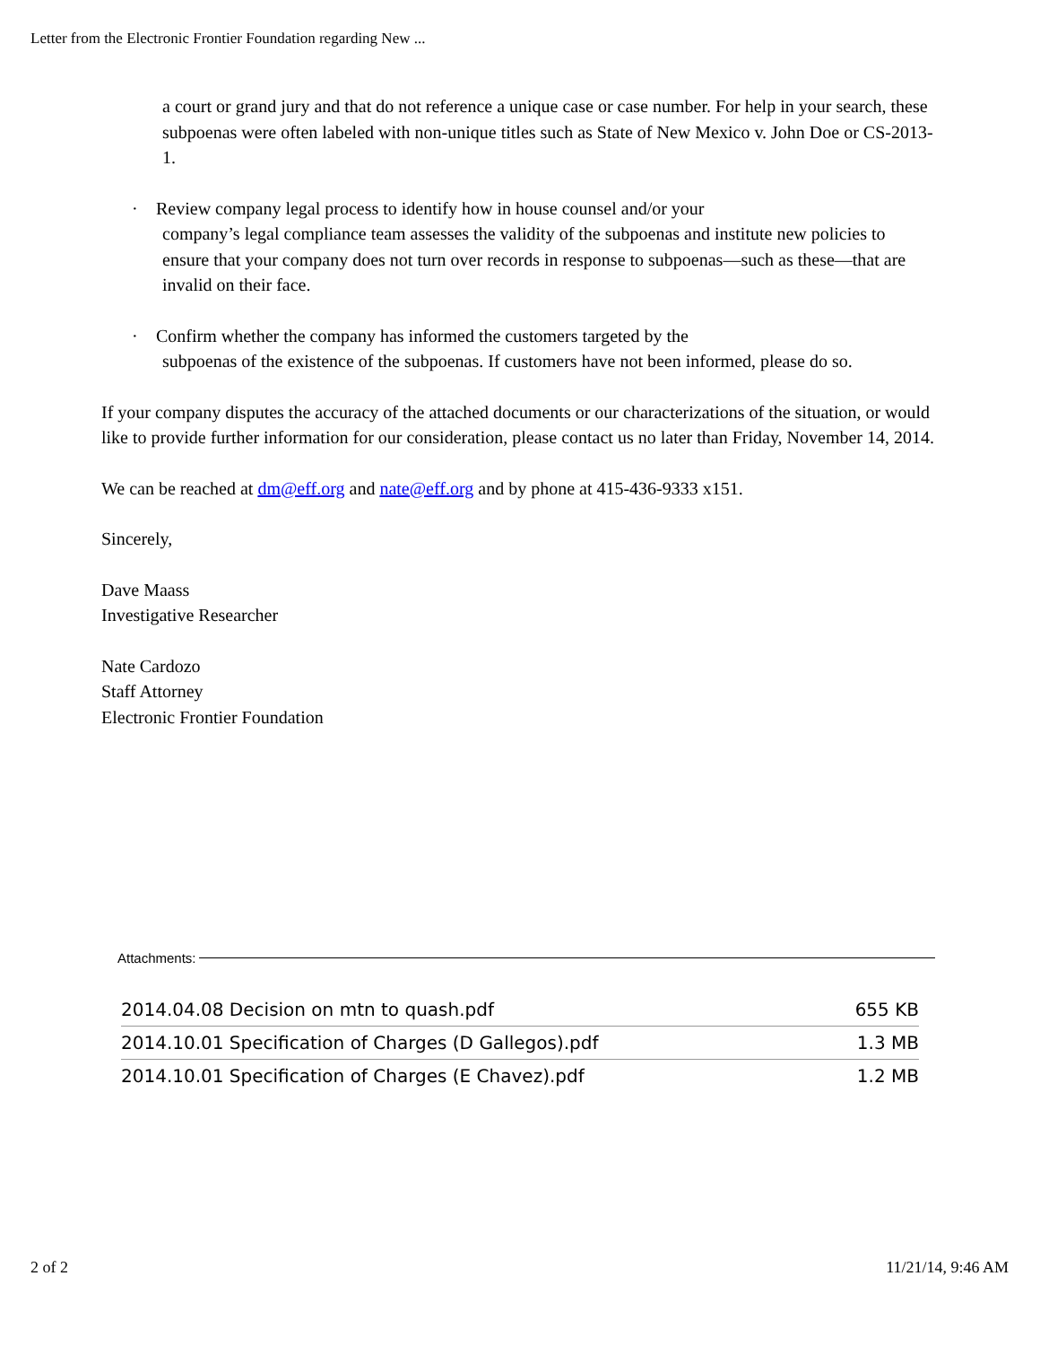Letter from the Electronic Frontier Foundation regarding New ...
a court or grand jury and that do not reference a unique case or case number. For help in your search, these subpoenas were often labeled with non-unique titles such as State of New Mexico v. John Doe or CS-2013-1.
· Review company legal process to identify how in house counsel and/or your
company’s legal compliance team assesses the validity of the subpoenas and institute new policies to ensure that your company does not turn over records in response to subpoenas—such as these—that are invalid on their face.
· Confirm whether the company has informed the customers targeted by the
subpoenas of the existence of the subpoenas. If customers have not been informed, please do so.
If your company disputes the accuracy of the attached documents or our characterizations of the situation, or would like to provide further information for our consideration, please contact us no later than Friday, November 14, 2014.
We can be reached at dm@eff.org and nate@eff.org and by phone at 415-436-9333 x151.
Sincerely,
Dave Maass
Investigative Researcher
Nate Cardozo
Staff Attorney
Electronic Frontier Foundation
Attachments:
| 2014.04.08 Decision on mtn to quash.pdf | 655 KB |
| 2014.10.01 Specification of Charges (D Gallegos).pdf | 1.3 MB |
| 2014.10.01 Specification of Charges (E Chavez).pdf | 1.2 MB |
2 of 2 11/21/14, 9:46 AM